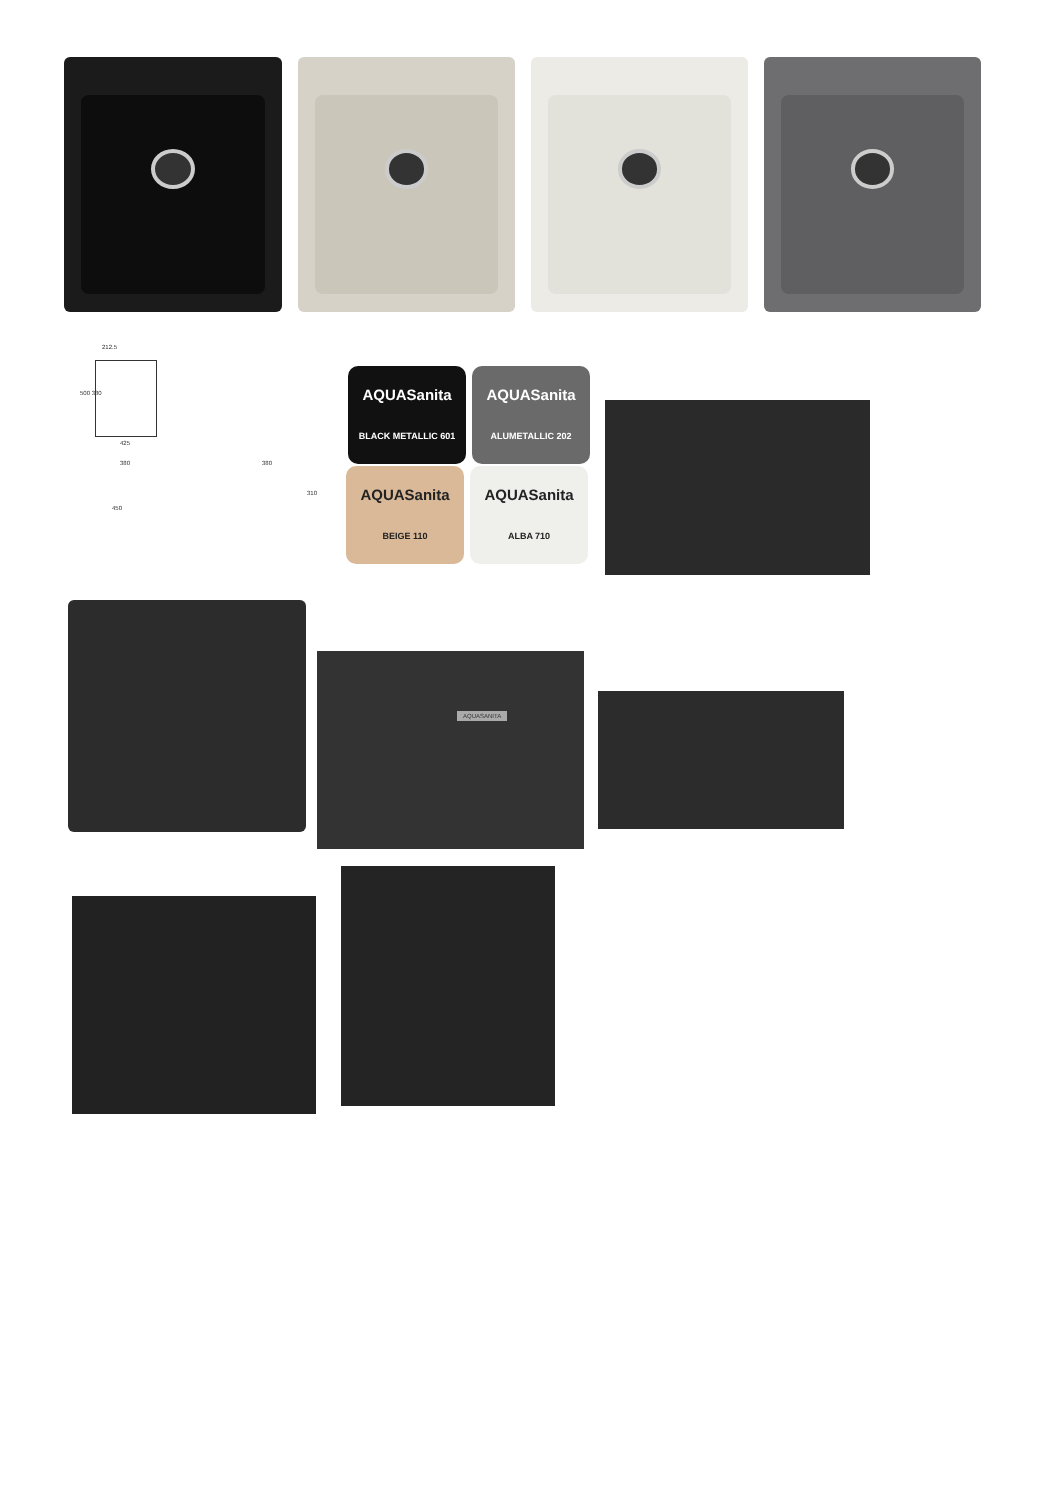212.5
500 380
425
380
450
380
310
AQUASanita
BLACK METALLIC 601
AQUASanita
ALUMETALLIC 202
AQUASanita
BEIGE 110
AQUASanita
ALBA 710
AQUASANITA